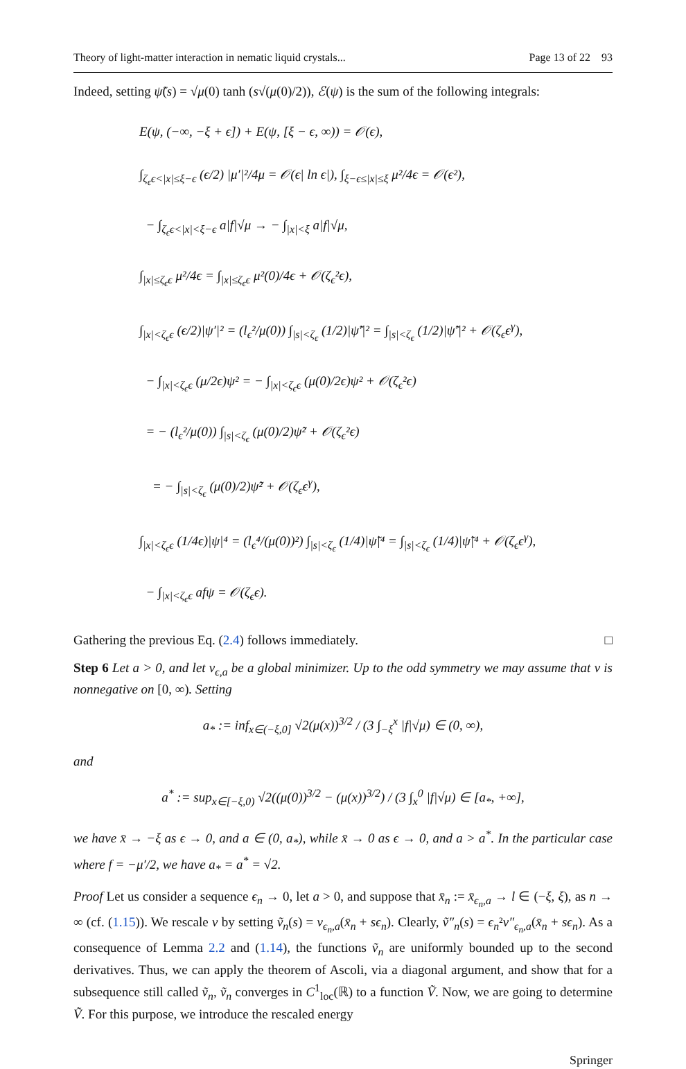Theory of light-matter interaction in nematic liquid crystals... Page 13 of 22 93
Indeed, setting ψ̃(s) = √μ(0) tanh (s√(μ(0)/2)), ℰ(ψ) is the sum of the following integrals:
E(ψ, (−∞, −ξ + ϵ]) + E(ψ, [ξ − ϵ, ∞)) = 𝒪(ϵ),
∫<sub>ζ<sub>ϵ</sub>ϵ<|x|≤ξ−ϵ</sub> (ϵ/2) |μ′|²/4μ = 𝒪(ϵ| ln ϵ|), ∫<sub>ξ−ϵ≤|x|≤ξ</sub> μ²/4ϵ = 𝒪(ϵ²),
− ∫<sub>ζ<sub>ϵ</sub>ϵ<|x|<ξ−ϵ</sub> a|f|√μ → − ∫<sub>|x|<ξ</sub> a|f|√μ,
∫<sub>|x|≤ζ<sub>ϵ</sub>ϵ</sub> μ²/4ϵ = ∫<sub>|x|≤ζ<sub>ϵ</sub>ϵ</sub> μ²(0)/4ϵ + 𝒪(ζ<sub>ϵ</sub>²ϵ),
∫<sub>|x|<ζ<sub>ϵ</sub>ϵ</sub> (ϵ/2)|ψ′|² = (l<sub>ϵ</sub>²/μ(0)) ∫<sub>|s|<ζ<sub>ϵ</sub></sub> (1/2)|ψ̃′|² = ∫<sub>|s|<ζ<sub>ϵ</sub></sub> (1/2)|ψ̃′|² + 𝒪(ζ<sub>ϵ</sub>ϵ<sup>γ</sup>),
− ∫<sub>|x|<ζ<sub>ϵ</sub>ϵ</sub> (μ/2ϵ)ψ² = − ∫<sub>|x|<ζ<sub>ϵ</sub>ϵ</sub> (μ(0)/2ϵ)ψ² + 𝒪(ζ<sub>ϵ</sub>²ϵ)
= − (l<sub>ϵ</sub>²/μ(0)) ∫<sub>|s|<ζ<sub>ϵ</sub></sub> (μ(0)/2)ψ̃² + 𝒪(ζ<sub>ϵ</sub>²ϵ)
= − ∫<sub>|s|<ζ<sub>ϵ</sub></sub> (μ(0)/2)ψ̃² + 𝒪(ζ<sub>ϵ</sub>ϵ<sup>γ</sup>),
∫<sub>|x|<ζ<sub>ϵ</sub>ϵ</sub> (1/4ϵ)|ψ|⁴ = (l<sub>ϵ</sub>⁴/(μ(0))²) ∫<sub>|s|<ζ<sub>ϵ</sub></sub> (1/4)|ψ̃|⁴ = ∫<sub>|s|<ζ<sub>ϵ</sub></sub> (1/4)|ψ̃|⁴ + 𝒪(ζ<sub>ϵ</sub>ϵ<sup>γ</sup>),
− ∫<sub>|x|<ζ<sub>ϵ</sub>ϵ</sub> afψ = 𝒪(ζ<sub>ϵ</sub>ϵ).
Gathering the previous Eq. (2.4) follows immediately. □
Step 6 Let a > 0, and let v<sub>ϵ,a</sub> be a global minimizer. Up to the odd symmetry we may assume that v is nonnegative on [0, ∞). Setting
a<sub>*</sub> := inf<sub>x∈(−ξ,0]</sub> √2(μ(x))<sup>3/2</sup> / (3 ∫<sub>−ξ</sub><sup>x</sup> |f|√μ) ∈ (0, ∞),
and
a<sup>*</sup> := sup<sub>x∈[−ξ,0)</sub> √2((μ(0))<sup>3/2</sup> − (μ(x))<sup>3/2</sup>) / (3 ∫<sub>x</sub><sup>0</sup> |f|√μ) ∈ [a<sub>*</sub>, +∞],
we have x̄ → −ξ as ϵ → 0, and a ∈ (0, a<sub>*</sub>), while x̄ → 0 as ϵ → 0, and a > a<sup>*</sup>. In the particular case where f = −μ′/2, we have a<sub>*</sub> = a<sup>*</sup> = √2.
Proof Let us consider a sequence ϵ<sub>n</sub> → 0, let a > 0, and suppose that x̄<sub>n</sub> := x̄<sub>ϵ<sub>n</sub>,a</sub> → l ∈ (−ξ, ξ), as n → ∞ (cf. (1.15)). We rescale v by setting ṽ<sub>n</sub>(s) = v<sub>ϵ<sub>n</sub>,a</sub>(x̄<sub>n</sub> + sϵ<sub>n</sub>). Clearly, ṽ″<sub>n</sub>(s) = ϵ<sub>n</sub>²v″<sub>ϵ<sub>n</sub>,a</sub>(x̄<sub>n</sub> + sϵ<sub>n</sub>). As a consequence of Lemma 2.2 and (1.14), the functions ṽ<sub>n</sub> are uniformly bounded up to the second derivatives. Thus, we can apply the theorem of Ascoli, via a diagonal argument, and show that for a subsequence still called ṽ<sub>n</sub>, ṽ<sub>n</sub> converges in C<sup>1</sup><sub>loc</sub>(ℝ) to a function Ṽ. Now, we are going to determine Ṽ. For this purpose, we introduce the rescaled energy
Springer